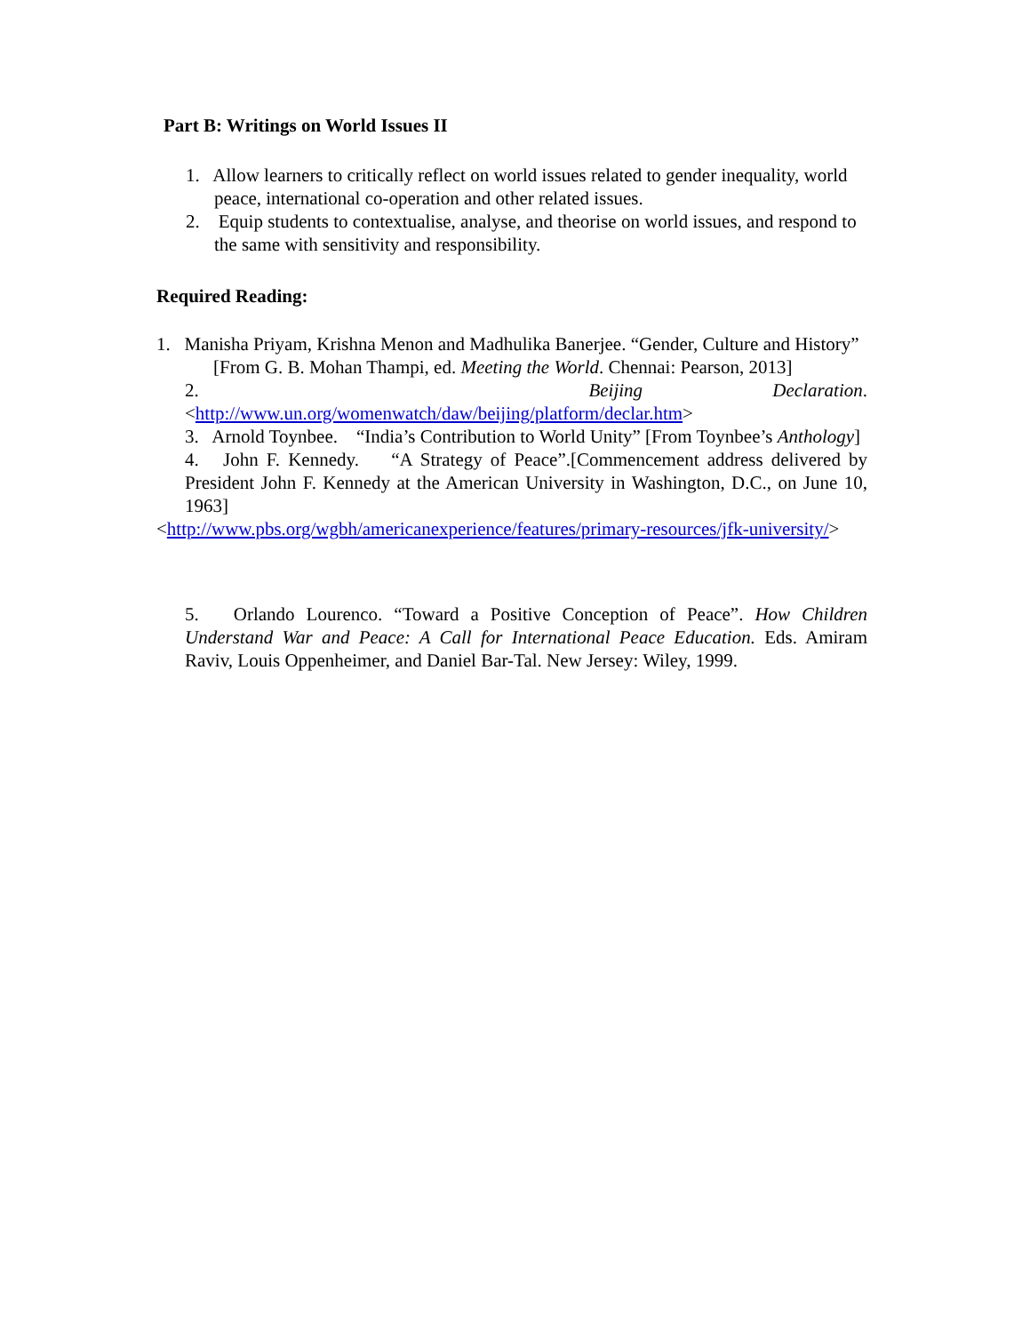Part B: Writings on World Issues II
1. Allow learners to critically reflect on world issues related to gender inequality, world peace, international co-operation and other related issues.
2. Equip students to contextualise, analyse, and theorise on world issues, and respond to the same with sensitivity and responsibility.
Required Reading:
1. Manisha Priyam, Krishna Menon and Madhulika Banerjee. “Gender, Culture and History”
[From G. B. Mohan Thampi, ed. Meeting the World. Chennai: Pearson, 2013]
2. Beijing Declaration. <http://www.un.org/womenwatch/daw/beijing/platform/declar.htm>
3. Arnold Toynbee. “India’s Contribution to World Unity” [From Toynbee’s Anthology]
4. John F. Kennedy. “A Strategy of Peace”.[Commencement address delivered by President John F. Kennedy at the American University in Washington, D.C., on June 10, 1963]
<http://www.pbs.org/wgbh/americanexperience/features/primary-resources/jfk-university/>
5. Orlando Lourenco. “Toward a Positive Conception of Peace”. How Children Understand War and Peace: A Call for International Peace Education. Eds. Amiram Raviv, Louis Oppenheimer, and Daniel Bar-Tal. New Jersey: Wiley, 1999.